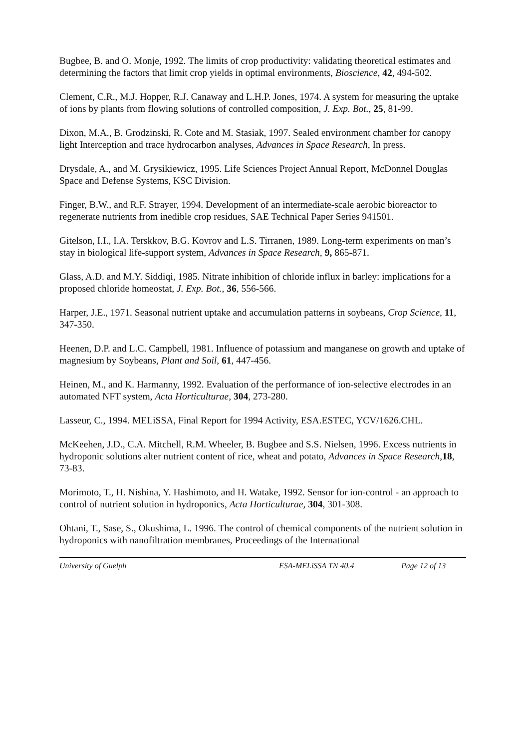Bugbee, B. and O. Monje, 1992. The limits of crop productivity: validating theoretical estimates and determining the factors that limit crop yields in optimal environments, Bioscience, 42, 494-502.
Clement, C.R., M.J. Hopper, R.J. Canaway and L.H.P. Jones, 1974. A system for measuring the uptake of ions by plants from flowing solutions of controlled composition, J. Exp. Bot., 25, 81-99.
Dixon, M.A., B. Grodzinski, R. Cote and M. Stasiak, 1997. Sealed environment chamber for canopy light Interception and trace hydrocarbon analyses, Advances in Space Research, In press.
Drysdale, A., and M. Grysikiewicz, 1995. Life Sciences Project Annual Report, McDonnel Douglas Space and Defense Systems, KSC Division.
Finger, B.W., and R.F. Strayer, 1994. Development of an intermediate-scale aerobic bioreactor to regenerate nutrients from inedible crop residues, SAE Technical Paper Series 941501.
Gitelson, I.I., I.A. Terskkov, B.G. Kovrov and L.S. Tirranen, 1989. Long-term experiments on man’s stay in biological life-support system, Advances in Space Research, 9, 865-871.
Glass, A.D. and M.Y. Siddiqi, 1985. Nitrate inhibition of chloride influx in barley: implications for a proposed chloride homeostat, J. Exp. Bot., 36, 556-566.
Harper, J.E., 1971. Seasonal nutrient uptake and accumulation patterns in soybeans, Crop Science, 11, 347-350.
Heenen, D.P. and L.C. Campbell, 1981. Influence of potassium and manganese on growth and uptake of magnesium by Soybeans, Plant and Soil, 61, 447-456.
Heinen, M., and K. Harmanny, 1992. Evaluation of the performance of ion-selective electrodes in an automated NFT system, Acta Horticulturae, 304, 273-280.
Lasseur, C., 1994. MELiSSA, Final Report for 1994 Activity, ESA.ESTEC, YCV/1626.CHL.
McKeehen, J.D., C.A. Mitchell, R.M. Wheeler, B. Bugbee and S.S. Nielsen, 1996. Excess nutrients in hydroponic solutions alter nutrient content of rice, wheat and potato, Advances in Space Research, 18, 73-83.
Morimoto, T., H. Nishina, Y. Hashimoto, and H. Watake, 1992. Sensor for ion-control - an approach to control of nutrient solution in hydroponics, Acta Horticulturae, 304, 301-308.
Ohtani, T., Sase, S., Okushima, L. 1996. The control of chemical components of the nutrient solution in hydroponics with nanofiltration membranes, Proceedings of the International
University of Guelph ESA-MELiSSA TN 40.4 Page 12 of 13